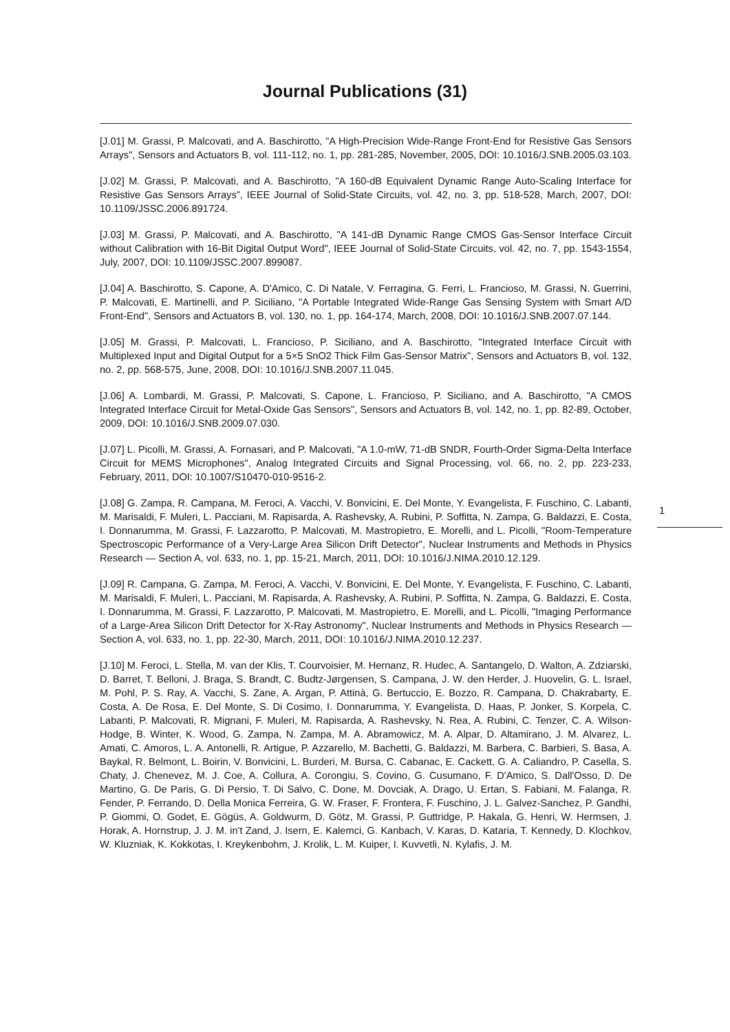Journal Publications (31)
[J.01] M. Grassi, P. Malcovati, and A. Baschirotto, "A High-Precision Wide-Range Front-End for Resistive Gas Sensors Arrays", Sensors and Actuators B, vol. 111-112, no. 1, pp. 281-285, November, 2005, DOI: 10.1016/J.SNB.2005.03.103.
[J.02] M. Grassi, P. Malcovati, and A. Baschirotto, "A 160-dB Equivalent Dynamic Range Auto-Scaling Interface for Resistive Gas Sensors Arrays", IEEE Journal of Solid-State Circuits, vol. 42, no. 3, pp. 518-528, March, 2007, DOI: 10.1109/JSSC.2006.891724.
[J.03] M. Grassi, P. Malcovati, and A. Baschirotto, "A 141-dB Dynamic Range CMOS Gas-Sensor Interface Circuit without Calibration with 16-Bit Digital Output Word", IEEE Journal of Solid-State Circuits, vol. 42, no. 7, pp. 1543-1554, July, 2007, DOI: 10.1109/JSSC.2007.899087.
[J.04] A. Baschirotto, S. Capone, A. D'Amico, C. Di Natale, V. Ferragina, G. Ferri, L. Francioso, M. Grassi, N. Guerrini, P. Malcovati, E. Martinelli, and P. Siciliano, "A Portable Integrated Wide-Range Gas Sensing System with Smart A/D Front-End", Sensors and Actuators B, vol. 130, no. 1, pp. 164-174, March, 2008, DOI: 10.1016/J.SNB.2007.07.144.
[J.05] M. Grassi, P. Malcovati, L. Francioso, P. Siciliano, and A. Baschirotto, "Integrated Interface Circuit with Multiplexed Input and Digital Output for a 5×5 SnO2 Thick Film Gas-Sensor Matrix", Sensors and Actuators B, vol. 132, no. 2, pp. 568-575, June, 2008, DOI: 10.1016/J.SNB.2007.11.045.
[J.06] A. Lombardi, M. Grassi, P. Malcovati, S. Capone, L. Francioso, P. Siciliano, and A. Baschirotto, "A CMOS Integrated Interface Circuit for Metal-Oxide Gas Sensors", Sensors and Actuators B, vol. 142, no. 1, pp. 82-89, October, 2009, DOI: 10.1016/J.SNB.2009.07.030.
[J.07] L. Picolli, M. Grassi, A. Fornasari, and P. Malcovati, "A 1.0-mW, 71-dB SNDR, Fourth-Order Sigma-Delta Interface Circuit for MEMS Microphones", Analog Integrated Circuits and Signal Processing, vol. 66, no. 2, pp. 223-233, February, 2011, DOI: 10.1007/S10470-010-9516-2.
[J.08] G. Zampa, R. Campana, M. Feroci, A. Vacchi, V. Bonvicini, E. Del Monte, Y. Evangelista, F. Fuschino, C. Labanti, M. Marisaldi, F. Muleri, L. Pacciani, M. Rapisarda, A. Rashevsky, A. Rubini, P. Soffitta, N. Zampa, G. Baldazzi, E. Costa, I. Donnarumma, M. Grassi, F. Lazzarotto, P. Malcovati, M. Mastropietro, E. Morelli, and L. Picolli, "Room-Temperature Spectroscopic Performance of a Very-Large Area Silicon Drift Detector", Nuclear Instruments and Methods in Physics Research — Section A, vol. 633, no. 1, pp. 15-21, March, 2011, DOI: 10.1016/J.NIMA.2010.12.129.
[J.09] R. Campana, G. Zampa, M. Feroci, A. Vacchi, V. Bonvicini, E. Del Monte, Y. Evangelista, F. Fuschino, C. Labanti, M. Marisaldi, F. Muleri, L. Pacciani, M. Rapisarda, A. Rashevsky, A. Rubini, P. Soffitta, N. Zampa, G. Baldazzi, E. Costa, I. Donnarumma, M. Grassi, F. Lazzarotto, P. Malcovati, M. Mastropietro, E. Morelli, and L. Picolli, "Imaging Performance of a Large-Area Silicon Drift Detector for X-Ray Astronomy", Nuclear Instruments and Methods in Physics Research — Section A, vol. 633, no. 1, pp. 22-30, March, 2011, DOI: 10.1016/J.NIMA.2010.12.237.
[J.10] M. Feroci, L. Stella, M. van der Klis, T. Courvoisier, M. Hernanz, R. Hudec, A. Santangelo, D. Walton, A. Zdziarski, D. Barret, T. Belloni, J. Braga, S. Brandt, C. Budtz-Jørgensen, S. Campana, J. W. den Herder, J. Huovelin, G. L. Israel, M. Pohl, P. S. Ray, A. Vacchi, S. Zane, A. Argan, P. Attinà, G. Bertuccio, E. Bozzo, R. Campana, D. Chakrabarty, E. Costa, A. De Rosa, E. Del Monte, S. Di Cosimo, I. Donnarumma, Y. Evangelista, D. Haas, P. Jonker, S. Korpela, C. Labanti, P. Malcovati, R. Mignani, F. Muleri, M. Rapisarda, A. Rashevsky, N. Rea, A. Rubini, C. Tenzer, C. A. Wilson-Hodge, B. Winter, K. Wood, G. Zampa, N. Zampa, M. A. Abramowicz, M. A. Alpar, D. Altamirano, J. M. Alvarez, L. Amati, C. Amoros, L. A. Antonelli, R. Artigue, P. Azzarello, M. Bachetti, G. Baldazzi, M. Barbera, C. Barbieri, S. Basa, A. Baykal, R. Belmont, L. Boirin, V. Bonvicini, L. Burderi, M. Bursa, C. Cabanac, E. Cackett, G. A. Caliandro, P. Casella, S. Chaty, J. Chenevez, M. J. Coe, A. Collura, A. Corongiu, S. Covino, G. Cusumano, F. D'Amico, S. Dall'Osso, D. De Martino, G. De Paris, G. Di Persio, T. Di Salvo, C. Done, M. Dovciak, A. Drago, U. Ertan, S. Fabiani, M. Falanga, R. Fender, P. Ferrando, D. Della Monica Ferreira, G. W. Fraser, F. Frontera, F. Fuschino, J. L. Galvez-Sanchez, P. Gandhi, P. Giommi, O. Godet, E. Gögüs, A. Goldwurm, D. Götz, M. Grassi, P. Guttridge, P. Hakala, G. Henri, W. Hermsen, J. Horak, A. Hornstrup, J. J. M. in't Zand, J. Isern, E. Kalemci, G. Kanbach, V. Karas, D. Kataria, T. Kennedy, D. Klochkov, W. Kluzniak, K. Kokkotas, I. Kreykenbohm, J. Krolik, L. M. Kuiper, I. Kuvvetli, N. Kylafis, J. M.
1